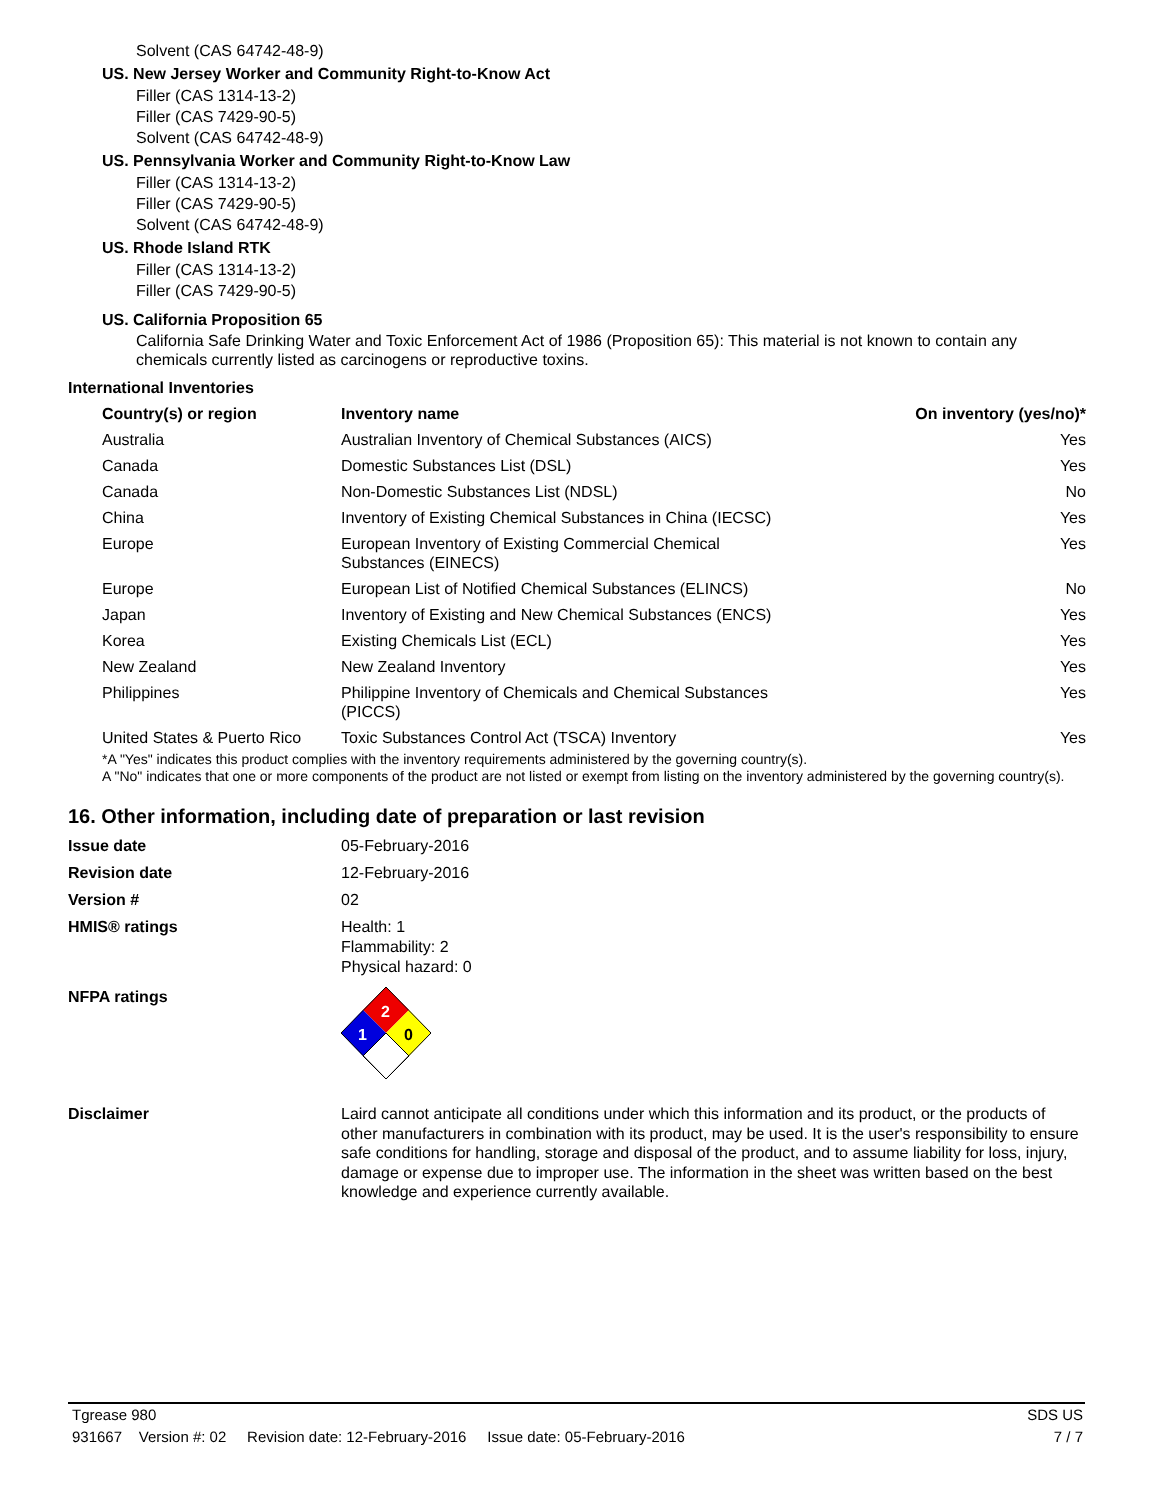Solvent (CAS 64742-48-9)
US. New Jersey Worker and Community Right-to-Know Act
Filler (CAS 1314-13-2)
Filler (CAS 7429-90-5)
Solvent (CAS 64742-48-9)
US. Pennsylvania Worker and Community Right-to-Know Law
Filler (CAS 1314-13-2)
Filler (CAS 7429-90-5)
Solvent (CAS 64742-48-9)
US. Rhode Island RTK
Filler (CAS 1314-13-2)
Filler (CAS 7429-90-5)
US. California Proposition 65
California Safe Drinking Water and Toxic Enforcement Act of 1986 (Proposition 65): This material is not known to contain any chemicals currently listed as carcinogens or reproductive toxins.
International Inventories
| Country(s) or region | Inventory name | On inventory (yes/no)* |
| --- | --- | --- |
| Australia | Australian Inventory of Chemical Substances (AICS) | Yes |
| Canada | Domestic Substances List (DSL) | Yes |
| Canada | Non-Domestic Substances List (NDSL) | No |
| China | Inventory of Existing Chemical Substances in China (IECSC) | Yes |
| Europe | European Inventory of Existing Commercial Chemical Substances (EINECS) | Yes |
| Europe | European List of Notified Chemical Substances (ELINCS) | No |
| Japan | Inventory of Existing and New Chemical Substances (ENCS) | Yes |
| Korea | Existing Chemicals List (ECL) | Yes |
| New Zealand | New Zealand Inventory | Yes |
| Philippines | Philippine Inventory of Chemicals and Chemical Substances (PICCS) | Yes |
| United States & Puerto Rico | Toxic Substances Control Act (TSCA) Inventory | Yes |
*A "Yes" indicates this product complies with the inventory requirements administered by the governing country(s).
A "No" indicates that one or more components of the product are not listed or exempt from listing on the inventory administered by the governing country(s).
16. Other information, including date of preparation or last revision
Issue date 05-February-2016
Revision date 12-February-2016
Version # 02
HMIS® ratings Health: 1
Flammability: 2
Physical hazard: 0
NFPA ratings
2
1
0
Disclaimer
Laird cannot anticipate all conditions under which this information and its product, or the products of other manufacturers in combination with its product, may be used. It is the user's responsibility to ensure safe conditions for handling, storage and disposal of the product, and to assume liability for loss, injury, damage or expense due to improper use. The information in the sheet was written based on the best knowledge and experience currently available.
Tgrease 980 SDS US
931667 Version #: 02 Revision date: 12-February-2016 Issue date: 05-February-2016 7 / 7